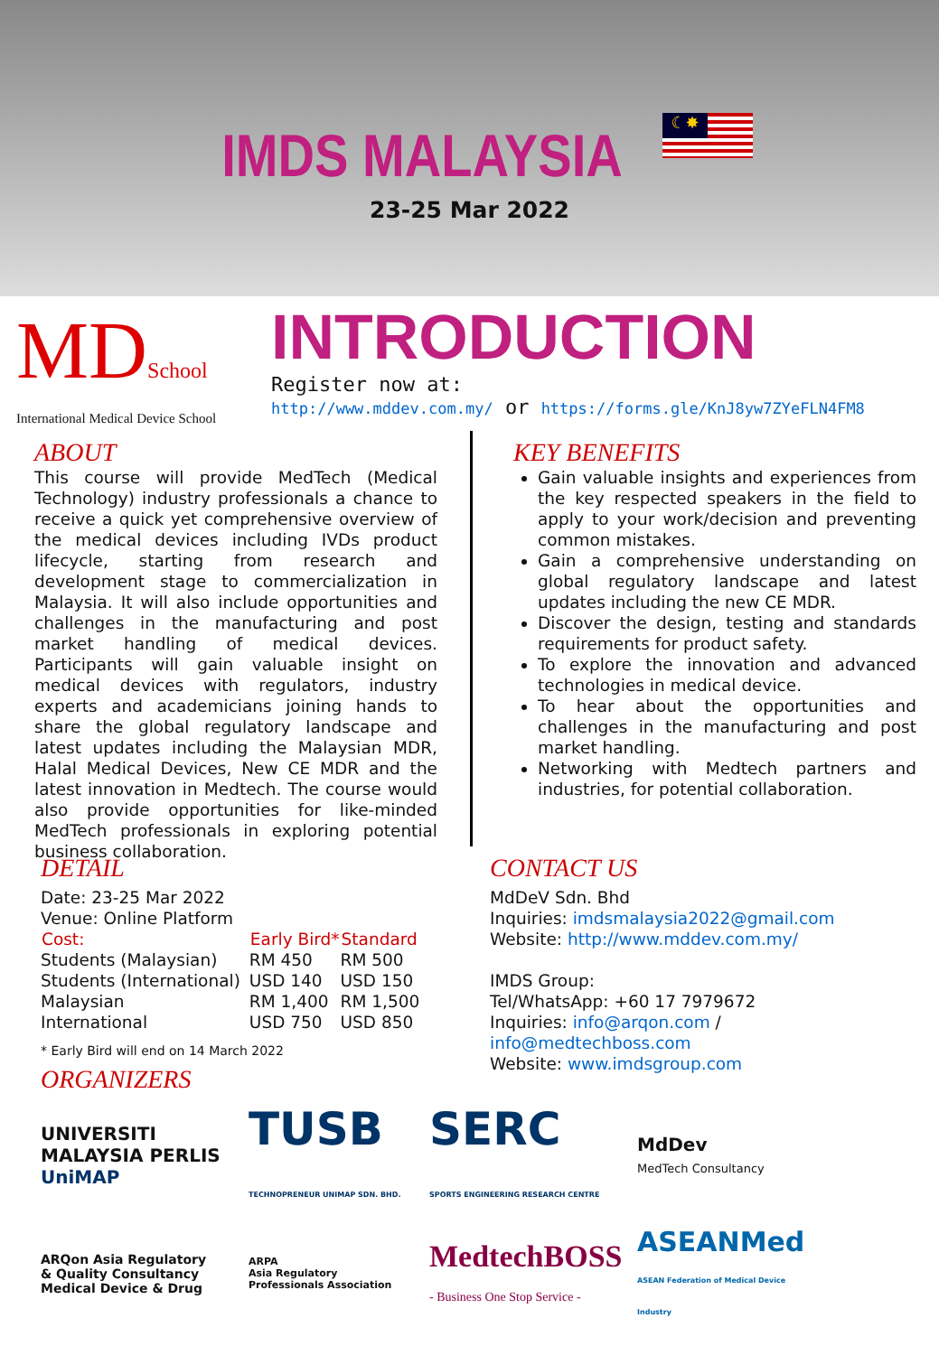IMDS MALAYSIA
☾✸
23-25 Mar 2022
MDSchool
International Medical Device School
INTRODUCTION
Register now at:
http://www.mddev.com.my/ or https://forms.gle/KnJ8yw7ZYeFLN4FM8
ABOUT
This course will provide MedTech (Medical Technology) industry professionals a chance to receive a quick yet comprehensive overview of the medical devices including IVDs product lifecycle, starting from research and development stage to commercialization in Malaysia. It will also include opportunities and challenges in the manufacturing and post market handling of medical devices. Participants will gain valuable insight on medical devices with regulators, industry experts and academicians joining hands to share the global regulatory landscape and latest updates including the Malaysian MDR, Halal Medical Devices, New CE MDR and the latest innovation in Medtech. The course would also provide opportunities for like-minded MedTech professionals in exploring potential business collaboration.
KEY BENEFITS
Gain valuable insights and experiences from the key respected speakers in the field to apply to your work/decision and preventing common mistakes.
Gain a comprehensive understanding on global regulatory landscape and latest updates including the new CE MDR.
Discover the design, testing and standards requirements for product safety.
To explore the innovation and advanced technologies in medical device.
To hear about the opportunities and challenges in the manufacturing and post market handling.
Networking with Medtech partners and industries, for potential collaboration.
DETAIL
Date: 23-25 Mar 2022
Venue: Online Platform
| Cost: | Early Bird* | Standard |
| --- | --- | --- |
| Students (Malaysian) | RM 450 | RM 500 |
| Students (International) | USD 140 | USD 150 |
| Malaysian | RM 1,400 | RM 1,500 |
| International | USD 750 | USD 850 |
* Early Bird will end on 14 March 2022
ORGANIZERS
CONTACT US
MdDeV Sdn. Bhd
Inquiries: imdsmalaysia2022@gmail.com
Website: http://www.mddev.com.my/
IMDS Group:
Tel/WhatsApp: +60 17 7979672
Inquiries: info@arqon.com / info@medtechboss.com
Website: www.imdsgroup.com
UNIVERSITI MALAYSIA PERLIS UniMAP
TUSB
TECHNOPRENEUR UNIMAP SDN. BHD.
SERC
SPORTS ENGINEERING RESEARCH CENTRE
MdDev
MedTech Consultancy
ARQon Asia Regulatory & Quality Consultancy
Medical Device & Drug
ARPA
Asia Regulatory Professionals Association
MedtechBOSS
- Business One Stop Service -
ASEANMed
ASEAN Federation of Medical Device Industry